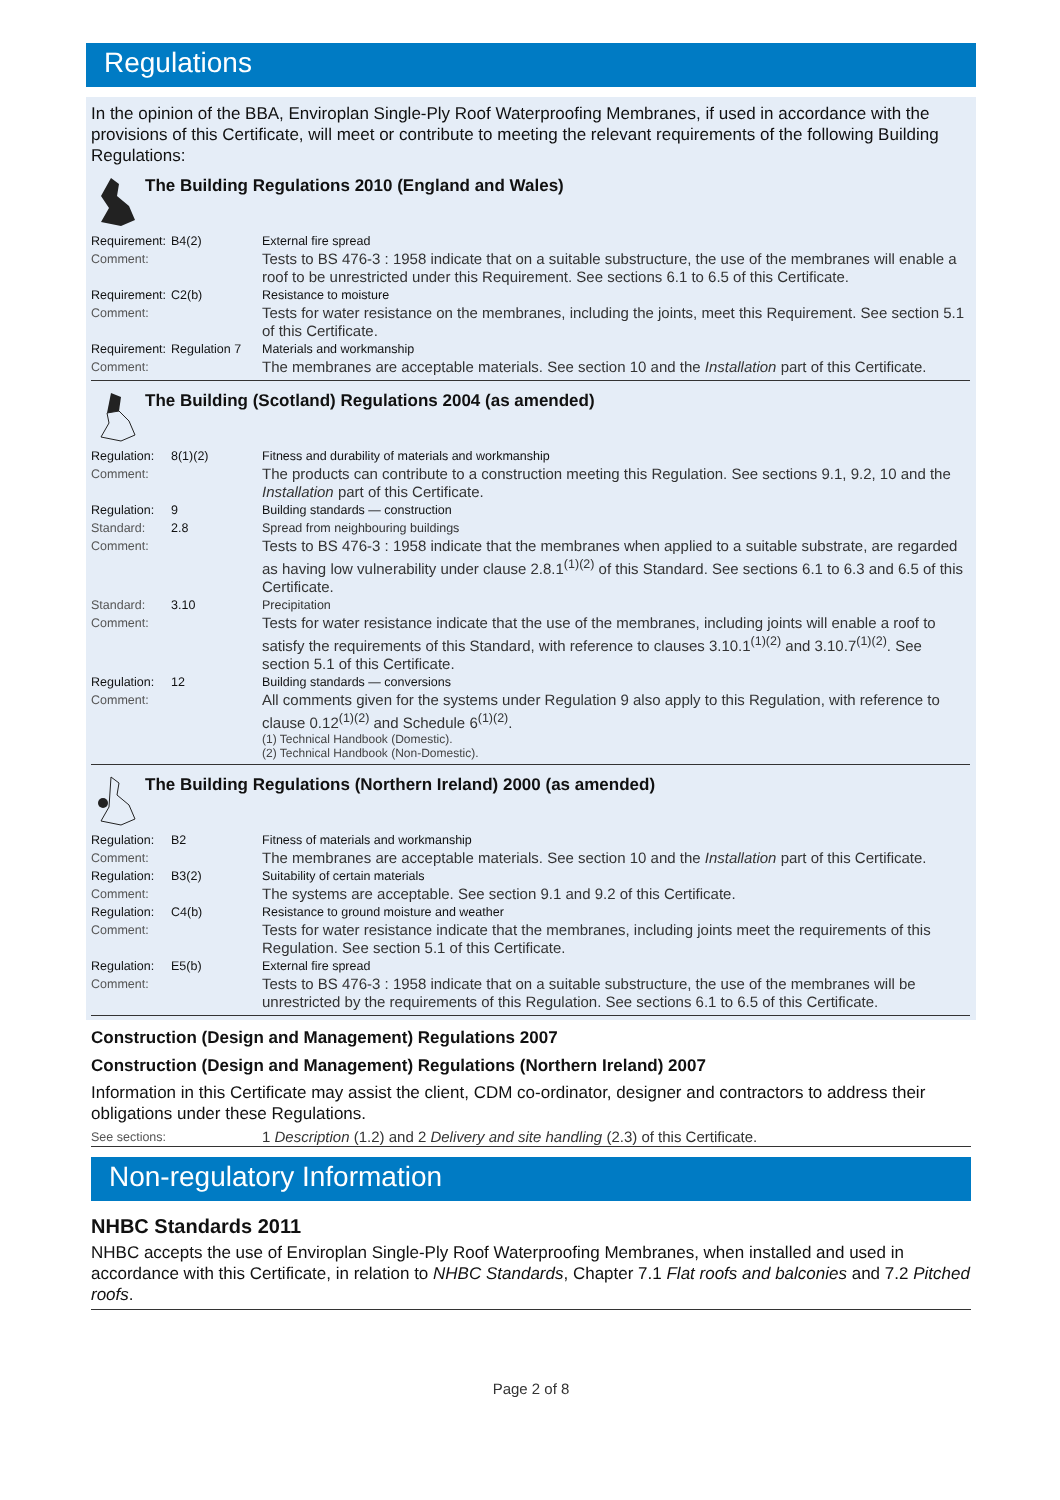Regulations
In the opinion of the BBA, Enviroplan Single-Ply Roof Waterproofing Membranes, if used in accordance with the provisions of this Certificate, will meet or contribute to meeting the relevant requirements of the following Building Regulations:
The Building Regulations 2010 (England and Wales)
Requirement:
B4(2) External fire spread
Comment:
Tests to BS 476-3 : 1958 indicate that on a suitable substructure, the use of the membranes will enable a roof to be unrestricted under this Requirement. See sections 6.1 to 6.5 of this Certificate.
Requirement:
C2(b) Resistance to moisture
Comment:
Tests for water resistance on the membranes, including the joints, meet this Requirement. See section 5.1 of this Certificate.
Requirement:
Regulation 7 Materials and workmanship
Comment:
The membranes are acceptable materials. See section 10 and the Installation part of this Certificate.
The Building (Scotland) Regulations 2004 (as amended)
Regulation:
8(1)(2) Fitness and durability of materials and workmanship
Comment:
The products can contribute to a construction meeting this Regulation. See sections 9.1, 9.2, 10 and the Installation part of this Certificate.
Regulation:
9 Building standards — construction
Standard: 2.8 Spread from neighbouring buildings
Comment:
Tests to BS 476-3 : 1958 indicate that the membranes when applied to a suitable substrate, are regarded as having low vulnerability under clause 2.8.1<sup>(1)(2)</sup> of this Standard. See sections 6.1 to 6.3 and 6.5 of this Certificate.
Standard: 3.10 Precipitation
Comment:
Tests for water resistance indicate that the use of the membranes, including joints will enable a roof to satisfy the requirements of this Standard, with reference to clauses 3.10.1<sup>(1)(2)</sup> and 3.10.7<sup>(1)(2)</sup>. See section 5.1 of this Certificate.
Regulation:
12 Building standards — conversions
Comment:
All comments given for the systems under Regulation 9 also apply to this Regulation, with reference to clause 0.12<sup>(1)(2)</sup> and Schedule 6<sup>(1)(2)</sup>.
(1) Technical Handbook (Domestic).
(2) Technical Handbook (Non-Domestic).
The Building Regulations (Northern Ireland) 2000 (as amended)
Regulation:
B2 Fitness of materials and workmanship
Comment:
The membranes are acceptable materials. See section 10 and the Installation part of this Certificate.
Regulation:
B3(2) Suitability of certain materials
Comment:
The systems are acceptable. See section 9.1 and 9.2 of this Certificate.
Regulation:
C4(b) Resistance to ground moisture and weather
Comment:
Tests for water resistance indicate that the membranes, including joints meet the requirements of this Regulation. See section 5.1 of this Certificate.
Regulation:
E5(b) External fire spread
Comment:
Tests to BS 476-3 : 1958 indicate that on a suitable substructure, the use of the membranes will be unrestricted by the requirements of this Regulation. See sections 6.1 to 6.5 of this Certificate.
Construction (Design and Management) Regulations 2007
Construction (Design and Management) Regulations (Northern Ireland) 2007
Information in this Certificate may assist the client, CDM co-ordinator, designer and contractors to address their obligations under these Regulations.
See sections:
1 Description (1.2) and 2 Delivery and site handling (2.3) of this Certificate.
Non-regulatory Information
NHBC Standards 2011
NHBC accepts the use of Enviroplan Single-Ply Roof Waterproofing Membranes, when installed and used in accordance with this Certificate, in relation to NHBC Standards, Chapter 7.1 Flat roofs and balconies and 7.2 Pitched roofs.
Page 2 of 8